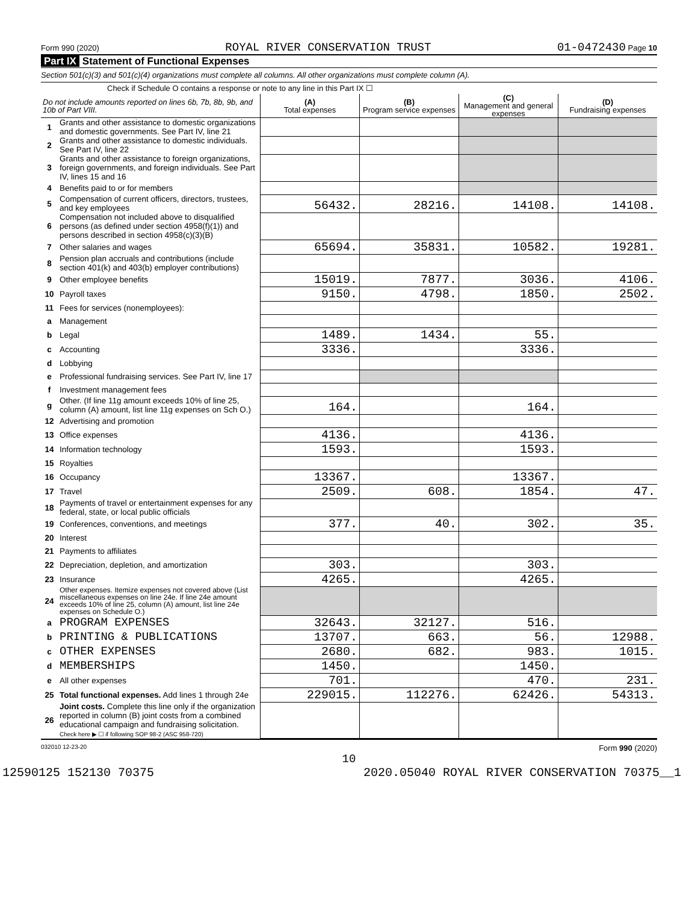Form 990 (2020) ROYAL RIVER CONSERVATION TRUST 01-0472430 Page 10
Part IX Statement of Functional Expenses
Section 501(c)(3) and 501(c)(4) organizations must complete all columns. All other organizations must complete column (A).
Check if Schedule O contains a response or note to any line in this Part IX ☐
| Do not include amounts reported on lines 6b, 7b, 8b, 9b, and 10b of Part VIII. | | (A) Total expenses | (B) Program service expenses | (C) Management and general expenses | (D) Fundraising expenses |
| --- | --- | --- | --- | --- | --- |
| 1 | Grants and other assistance to domestic organizations and domestic governments. See Part IV, line 21 | | | | |
| 2 | Grants and other assistance to domestic individuals. See Part IV, line 22 | | | | |
| 3 | Grants and other assistance to foreign organizations, foreign governments, and foreign individuals. See Part IV, lines 15 and 16 | | | | |
| 4 | Benefits paid to or for members | | | | |
| 5 | Compensation of current officers, directors, trustees, and key employees | 56432. | 28216. | 14108. | 14108. |
| 6 | Compensation not included above to disqualified persons (as defined under section 4958(f)(1)) and persons described in section 4958(c)(3)(B) | | | | |
| 7 | Other salaries and wages | 65694. | 35831. | 10582. | 19281. |
| 8 | Pension plan accruals and contributions (include section 401(k) and 403(b) employer contributions) | | | | |
| 9 | Other employee benefits | 15019. | 7877. | 3036. | 4106. |
| 10 | Payroll taxes | 9150. | 4798. | 1850. | 2502. |
| 11 | Fees for services (nonemployees): | | | | |
| a | Management | | | | |
| b | Legal | 1489. | 1434. | 55. | |
| c | Accounting | 3336. | | 3336. | |
| d | Lobbying | | | | |
| e | Professional fundraising services. See Part IV, line 17 | | | | |
| f | Investment management fees | | | | |
| g | Other. (If line 11g amount exceeds 10% of line 25, column (A) amount, list line 11g expenses on Sch O.) | 164. | | 164. | |
| 12 | Advertising and promotion | | | | |
| 13 | Office expenses | 4136. | | 4136. | |
| 14 | Information technology | 1593. | | 1593. | |
| 15 | Royalties | | | | |
| 16 | Occupancy | 13367. | | 13367. | |
| 17 | Travel | 2509. | 608. | 1854. | 47. |
| 18 | Payments of travel or entertainment expenses for any federal, state, or local public officials | | | | |
| 19 | Conferences, conventions, and meetings | 377. | 40. | 302. | 35. |
| 20 | Interest | | | | |
| 21 | Payments to affiliates | | | | |
| 22 | Depreciation, depletion, and amortization | 303. | | 303. | |
| 23 | Insurance | 4265. | | 4265. | |
| 24 | Other expenses. Itemize expenses not covered above (List miscellaneous expenses on line 24e. If line 24e amount exceeds 10% of line 25, column (A) amount, list line 24e expenses on Schedule O.) | | | | |
| a | PROGRAM EXPENSES | 32643. | 32127. | 516. | |
| b | PRINTING & PUBLICATIONS | 13707. | 663. | 56. | 12988. |
| c | OTHER EXPENSES | 2680. | 682. | 983. | 1015. |
| d | MEMBERSHIPS | 1450. | | 1450. | |
| e | All other expenses | 701. | | 470. | 231. |
| 25 | Total functional expenses. Add lines 1 through 24e | 229015. | 112276. | 62426. | 54313. |
| 26 | Joint costs. Complete this line only if the organization reported in column (B) joint costs from a combined educational campaign and fundraising solicitation. Check here ▶ ☐ if following SOP 98-2 (ASC 958-720) | | | | |
032010 12-23-20 Form 990 (2020)
10
12590125 152130 70375 2020.05040 ROYAL RIVER CONSERVATION 70375__1